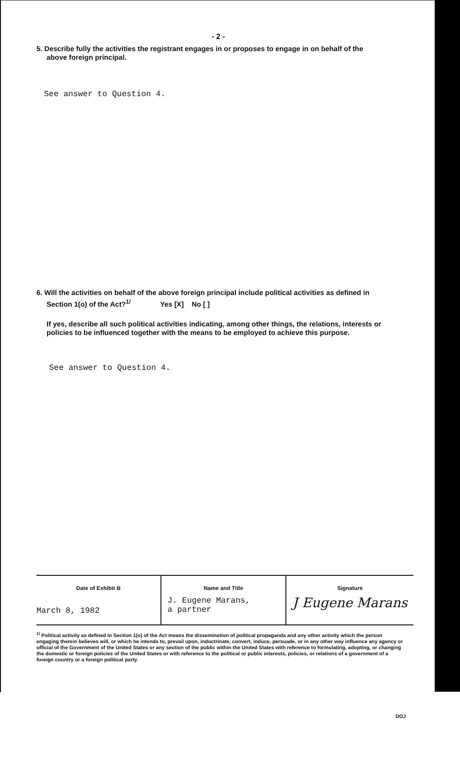- 2 -
5. Describe fully the activities the registrant engages in or proposes to engage in on behalf of the
above foreign principal.
See answer to Question 4.
6. Will the activities on behalf of the above foreign principal include political activities as defined in
Section 1(o) of the Act?<sup>1/</sup> Yes [X] No [ ]
If yes, describe all such political activities indicating, among other things, the relations, interests or policies to be influenced together with the means to be employed to achieve this purpose.
See answer to Question 4.
| Date of Exhibit B March 8, 1982 | Name and Title J. Eugene Marans, a partner | Signature J Eugene Marans |
<sup>1/</sup> Political activity as defined in Section 1(o) of the Act means the dissemination of political propaganda and any other activity which the person engaging therein believes will, or which he intends to, prevail upon, indoctrinate, convert, induce, persuade, or in any other way influence any agency or official of the Government of the United States or any section of the public within the United States with reference to formulating, adopting, or changing the domestic or foreign policies of the United States or with reference to the political or public interests, policies, or relations of a government of a foreign country or a foreign political party.
DOJ